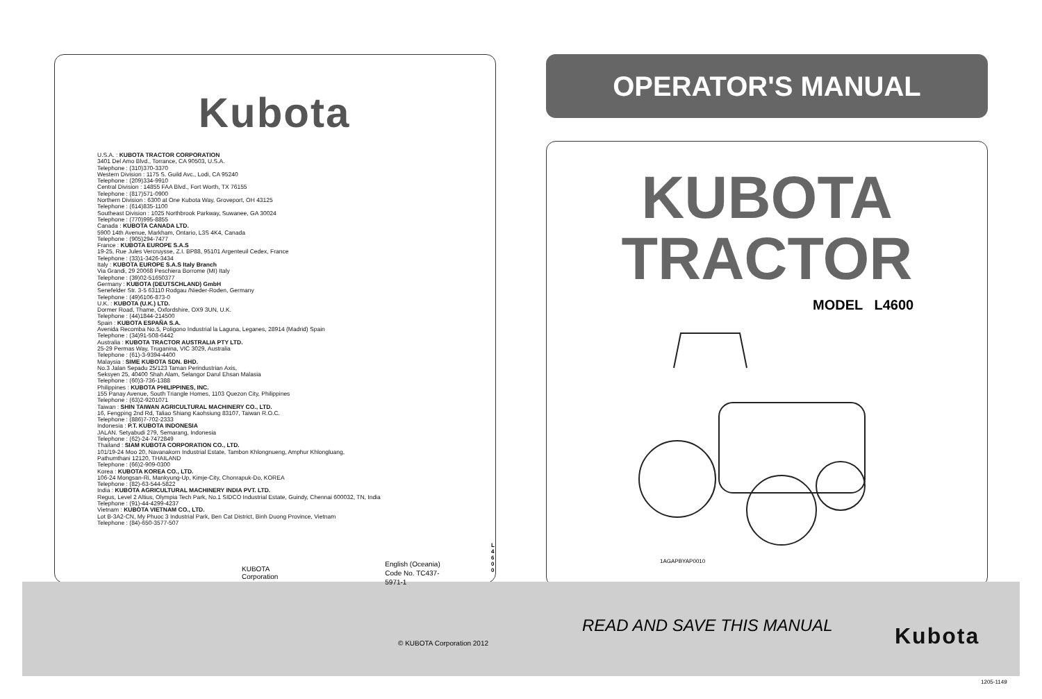Kubota
U.S.A. : KUBOTA TRACTOR CORPORATION
3401 Del Amo Blvd., Torrance, CA 90503, U.S.A.
Telephone : (310)370-3370
Western Division : 1175 S. Guild Avc., Lodi, CA 95240
Telephone : (209)334-9910
Central Division : 14855 FAA Blvd., Fort Worth, TX 76155
Telephone : (817)571-0900
Northern Division : 6300 at One Kubota Way, Groveport, OH 43125
Telephone : (614)835-1100
Southeast Division : 1025 Northbrook Parkway, Suwanee, GA 30024
Telephone : (770)995-8855
Canada : KUBOTA CANADA LTD.
5900 14th Avenue, Markham, Ontario, L3S 4K4, Canada
Telephone : (905)294-7477
France : KUBOTA EUROPE S.A.S
19-25, Rue Jules Vercruysse, Z.I. BP88, 95101 Argenteuil Cedex, France
Telephone : (33)1-3426-3434
Italy : KUBOTA EUROPE S.A.S Italy Branch
Via Grandi, 29 20068 Peschiera Borrome (MI) Italy
Telephone : (39)02-51650377
Germany : KUBOTA (DEUTSCHLAND) GmbH
Senefelder Str. 3-5 63110 Rodgau /Nieder-Roden, Germany
Telephone : (49)6106-873-0
U.K. : KUBOTA (U.K.) LTD.
Dormer Road, Thame, Oxfordshire, OX9 3UN, U.K.
Telephone : (44)1844-214500
Spain : KUBOTA ESPAÑA S.A.
Avenida Recomba No.5, Poligono Industrial la Laguna, Leganes, 28914 (Madrid) Spain
Telephone : (34)91-508-6442
Australia : KUBOTA TRACTOR AUSTRALIA PTY LTD.
25-29 Permas Way, Truganina, VIC 3029, Australia
Telephone : (61)-3-9394-4400
Malaysia : SIME KUBOTA SDN. BHD.
No.3 Jalan Sepadu 25/123 Taman Perindustrian Axis,
Seksyen 25, 40400 Shah Alam, Selangor Darul Ehsan Malasia
Telephone : (60)3-736-1388
Philippines : KUBOTA PHILIPPINES, INC.
155 Panay Avenue, South Triangle Homes, 1103 Quezon City, Philippines
Telephone : (63)2-9201071
Taiwan : SHIN TAIWAN AGRICULTURAL MACHINERY CO., LTD.
16, Fengping 2nd Rd, Taliao Shiang Kaohsiung 83107, Taiwan R.O.C.
Telephone : (886)7-702-2333
Indonesia : P.T. KUBOTA INDONESIA
JALAN. Setyabudi 279, Semarang, Indonesia
Telephone : (62)-24-7472849
Thailand : SIAM KUBOTA CORPORATION CO., LTD.
101/19-24 Moo 20, Navanakorn Industrial Estate, Tambon Khlongnueng, Amphur Khlongluang,
Pathumthani 12120, THAILAND
Telephone : (66)2-909-0300
Korea : KUBOTA KOREA CO., LTD.
106-24 Mongsan-Ri, Mankyung-Up, Kimje-City, Chonrapuk-Do, KOREA
Telephone : (82)-63-544-5822
India : KUBOTA AGRICULTURAL MACHINERY INDIA PVT. LTD.
Regus, Level 2 Altius, Olympia Tech Park, No.1 SIDCO Industrial Estate, Guindy, Chennai 600032, TN, India
Telephone : (91)-44-4299-4237
Vietnam : KUBOTA VIETNAM CO., LTD.
Lot B-3A2-CN, My Phuoc 3 Industrial Park, Ben Cat District, Binh Duong Province, Vietnam
Telephone : (84)-650-3577-507
KUBOTA Corporation
English (Oceania)
Code No. TC437-5971-1
L
4
6
0
0
OPERATOR'S MANUAL
KUBOTA
TRACTOR
MODEL L4600
1AGAPBYAP0010
© KUBOTA Corporation 2012
READ AND SAVE THIS MANUAL Kubota
1205-1149